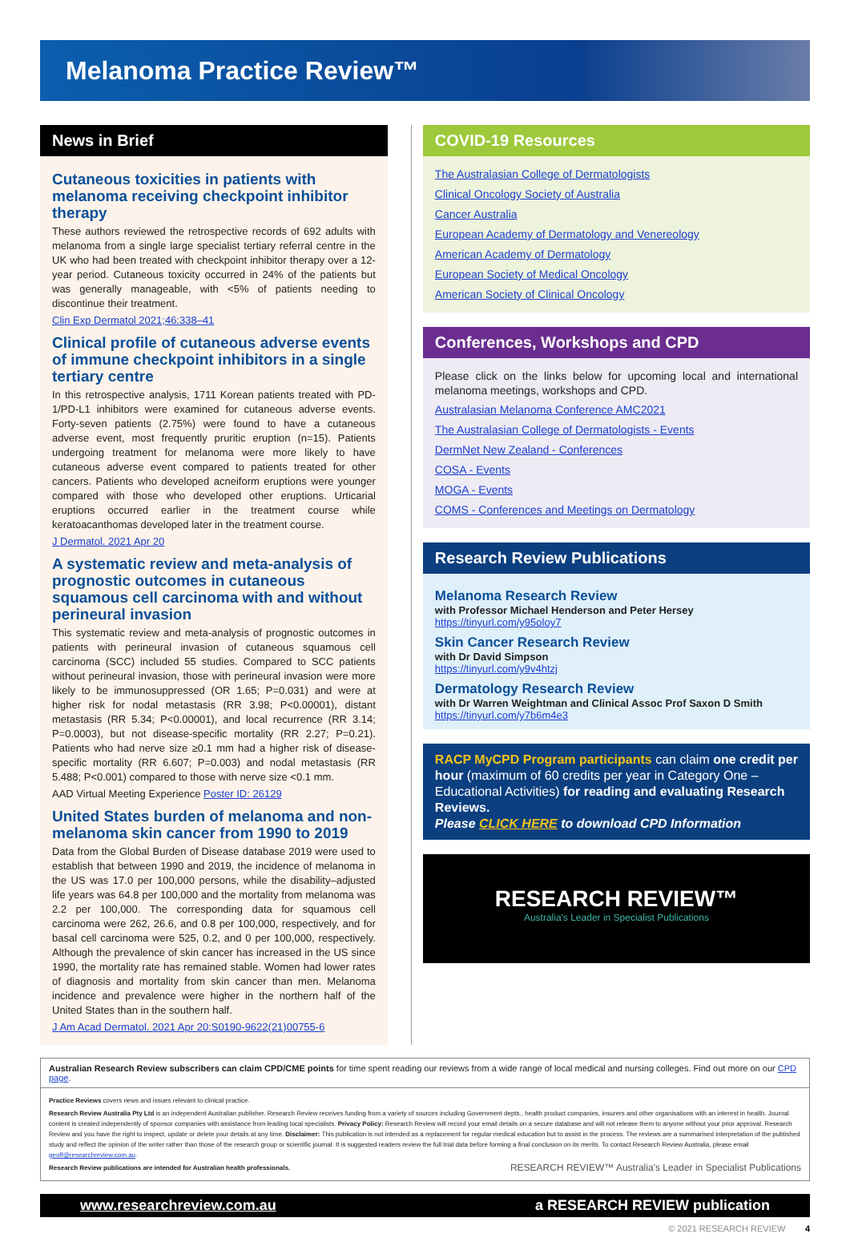Melanoma Practice Review™
News in Brief
Cutaneous toxicities in patients with melanoma receiving checkpoint inhibitor therapy
These authors reviewed the retrospective records of 692 adults with melanoma from a single large specialist tertiary referral centre in the UK who had been treated with checkpoint inhibitor therapy over a 12-year period. Cutaneous toxicity occurred in 24% of the patients but was generally manageable, with <5% of patients needing to discontinue their treatment.
Clin Exp Dermatol 2021;46:338–41
Clinical profile of cutaneous adverse events of immune checkpoint inhibitors in a single tertiary centre
In this retrospective analysis, 1711 Korean patients treated with PD-1/PD-L1 inhibitors were examined for cutaneous adverse events. Forty-seven patients (2.75%) were found to have a cutaneous adverse event, most frequently pruritic eruption (n=15). Patients undergoing treatment for melanoma were more likely to have cutaneous adverse event compared to patients treated for other cancers. Patients who developed acneiform eruptions were younger compared with those who developed other eruptions. Urticarial eruptions occurred earlier in the treatment course while keratoacanthomas developed later in the treatment course.
J Dermatol. 2021 Apr 20
A systematic review and meta-analysis of prognostic outcomes in cutaneous squamous cell carcinoma with and without perineural invasion
This systematic review and meta-analysis of prognostic outcomes in patients with perineural invasion of cutaneous squamous cell carcinoma (SCC) included 55 studies. Compared to SCC patients without perineural invasion, those with perineural invasion were more likely to be immunosuppressed (OR 1.65; P=0.031) and were at higher risk for nodal metastasis (RR 3.98; P<0.00001), distant metastasis (RR 5.34; P<0.00001), and local recurrence (RR 3.14; P=0.0003), but not disease-specific mortality (RR 2.27; P=0.21). Patients who had nerve size ≥0.1 mm had a higher risk of disease-specific mortality (RR 6.607; P=0.003) and nodal metastasis (RR 5.488; P<0.001) compared to those with nerve size <0.1 mm.
AAD Virtual Meeting Experience Poster ID: 26129
United States burden of melanoma and non-melanoma skin cancer from 1990 to 2019
Data from the Global Burden of Disease database 2019 were used to establish that between 1990 and 2019, the incidence of melanoma in the US was 17.0 per 100,000 persons, while the disability–adjusted life years was 64.8 per 100,000 and the mortality from melanoma was 2.2 per 100,000. The corresponding data for squamous cell carcinoma were 262, 26.6, and 0.8 per 100,000, respectively, and for basal cell carcinoma were 525, 0.2, and 0 per 100,000, respectively. Although the prevalence of skin cancer has increased in the US since 1990, the mortality rate has remained stable. Women had lower rates of diagnosis and mortality from skin cancer than men. Melanoma incidence and prevalence were higher in the northern half of the United States than in the southern half.
J Am Acad Dermatol. 2021 Apr 20:S0190-9622(21)00755-6
COVID-19 Resources
The Australasian College of Dermatologists
Clinical Oncology Society of Australia
Cancer Australia
European Academy of Dermatology and Venereology
American Academy of Dermatology
European Society of Medical Oncology
American Society of Clinical Oncology
Conferences, Workshops and CPD
Please click on the links below for upcoming local and international melanoma meetings, workshops and CPD.
Australasian Melanoma Conference AMC2021
The Australasian College of Dermatologists - Events
DermNet New Zealand - Conferences
COSA - Events
MOGA - Events
COMS - Conferences and Meetings on Dermatology
Research Review Publications
Melanoma Research Review
with Professor Michael Henderson and Peter Hersey
https://tinyurl.com/y95oloy7
Skin Cancer Research Review
with Dr David Simpson
https://tinyurl.com/y9v4htzj
Dermatology Research Review
with Dr Warren Weightman and Clinical Assoc Prof Saxon D Smith
https://tinyurl.com/y7b6m4e3
RACP MyCPD Program participants can claim one credit per hour (maximum of 60 credits per year in Category One – Educational Activities) for reading and evaluating Research Reviews.
Please CLICK HERE to download CPD Information
RESEARCH REVIEW™
Australia's Leader in Specialist Publications
Australian Research Review subscribers can claim CPD/CME points for time spent reading our reviews from a wide range of local medical and nursing colleges. Find out more on our CPD page.
Practice Reviews covers news and issues relevant to clinical practice.
Research Review Australia Pty Ltd is an independent Australian publisher. Research Review receives funding from a variety of sources including Government depts., health product companies, insurers and other organisations with an interest in health. Journal content is created independently of sponsor companies with assistance from leading local specialists. Privacy Policy: Research Review will record your email details on a secure database and will not release them to anyone without your prior approval. Research Review and you have the right to inspect, update or delete your details at any time. Disclaimer: This publication is not intended as a replacement for regular medical education but to assist in the process. The reviews are a summarised interpretation of the published study and reflect the opinion of the writer rather than those of the research group or scientific journal. It is suggested readers review the full trial data before forming a final conclusion on its merits. To contact Research Review Australia, please email geoff@researchreview.com.au.
Research Review publications are intended for Australian health professionals. RESEARCH REVIEW™ Australia's Leader in Specialist Publications
www.researchreview.com.au a RESEARCH REVIEW publication
© 2021 RESEARCH REVIEW 4